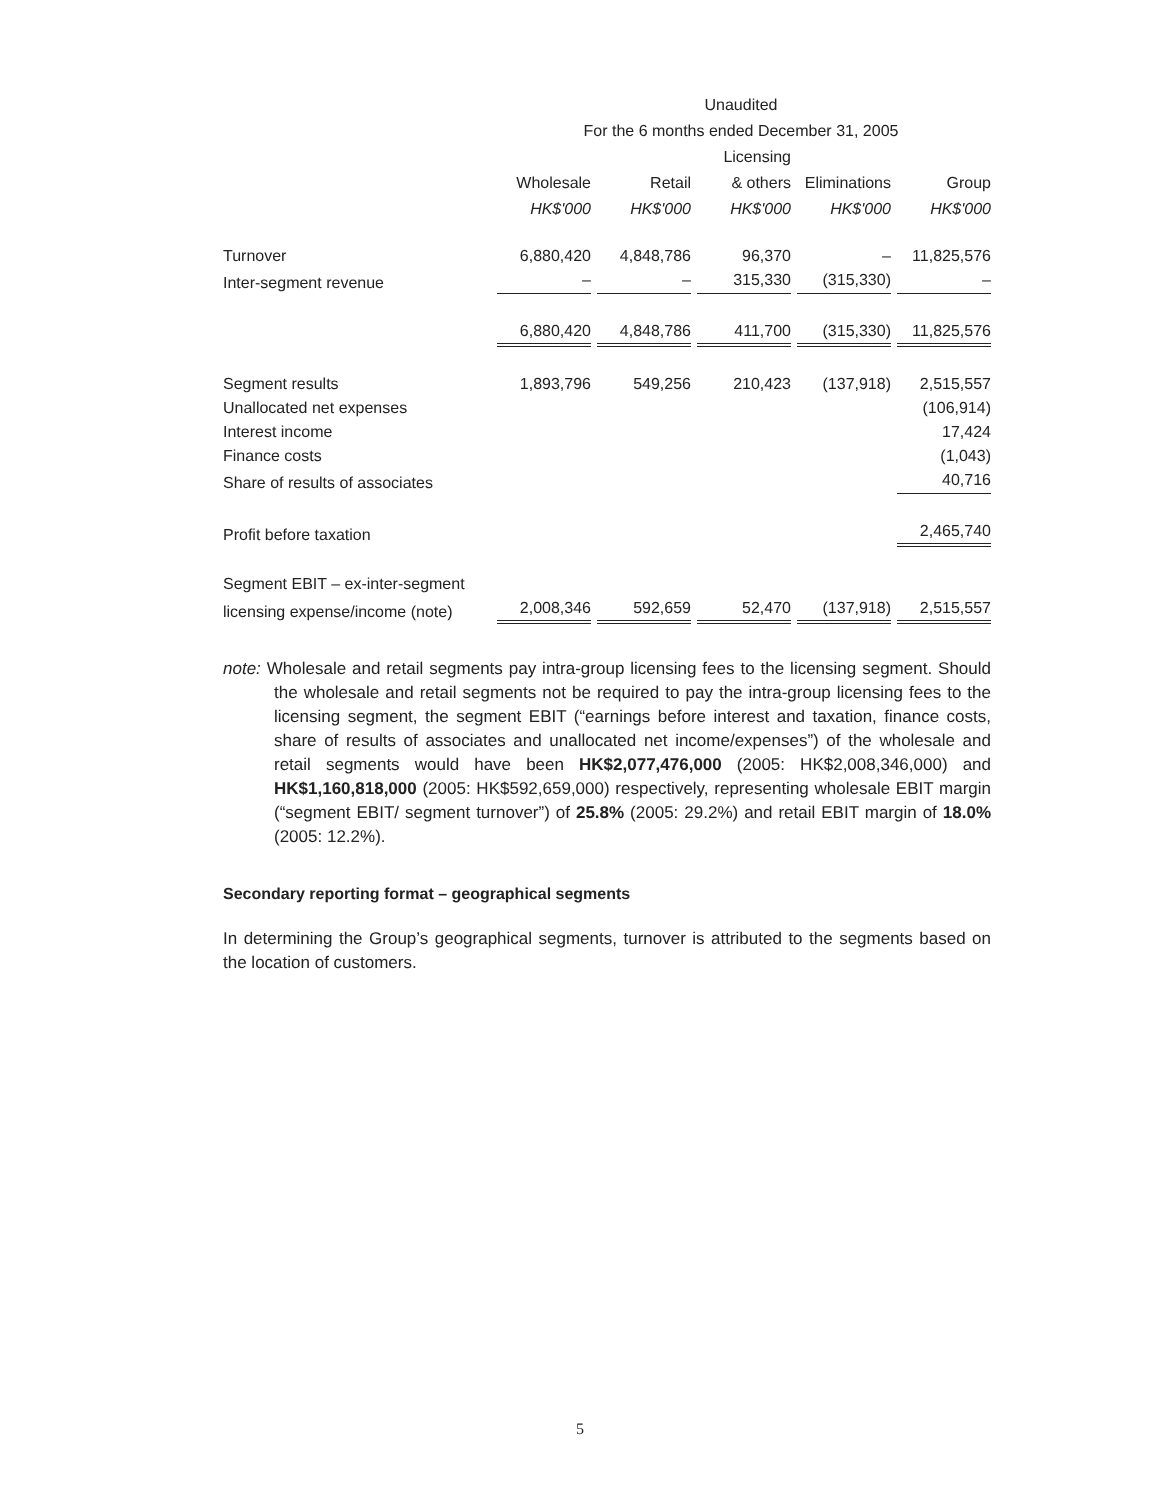| | Unaudited | | | | |
| --- | --- | --- | --- | --- | --- |
| | For the 6 months ended December 31, 2005 | | | | |
| | | | Licensing | | |
| | Wholesale | Retail | & others | Eliminations | Group |
| | HK$'000 | HK$'000 | HK$'000 | HK$'000 | HK$'000 |
| Turnover | 6,880,420 | 4,848,786 | 96,370 | – | 11,825,576 |
| Inter-segment revenue | – | – | 315,330 | (315,330) | – |
| | 6,880,420 | 4,848,786 | 411,700 | (315,330) | 11,825,576 |
| Segment results | 1,893,796 | 549,256 | 210,423 | (137,918) | 2,515,557 |
| Unallocated net expenses | | | | | (106,914) |
| Interest income | | | | | 17,424 |
| Finance costs | | | | | (1,043) |
| Share of results of associates | | | | | 40,716 |
| Profit before taxation | | | | | 2,465,740 |
| Segment EBIT – ex-inter-segment | | | | | |
| licensing expense/income (note) | 2,008,346 | 592,659 | 52,470 | (137,918) | 2,515,557 |
note: Wholesale and retail segments pay intra-group licensing fees to the licensing segment. Should the wholesale and retail segments not be required to pay the intra-group licensing fees to the licensing segment, the segment EBIT (“earnings before interest and taxation, finance costs, share of results of associates and unallocated net income/expenses”) of the wholesale and retail segments would have been HK$2,077,476,000 (2005: HK$2,008,346,000) and HK$1,160,818,000 (2005: HK$592,659,000) respectively, representing wholesale EBIT margin (“segment EBIT/ segment turnover”) of 25.8% (2005: 29.2%) and retail EBIT margin of 18.0% (2005: 12.2%).
Secondary reporting format – geographical segments
In determining the Group’s geographical segments, turnover is attributed to the segments based on the location of customers.
5